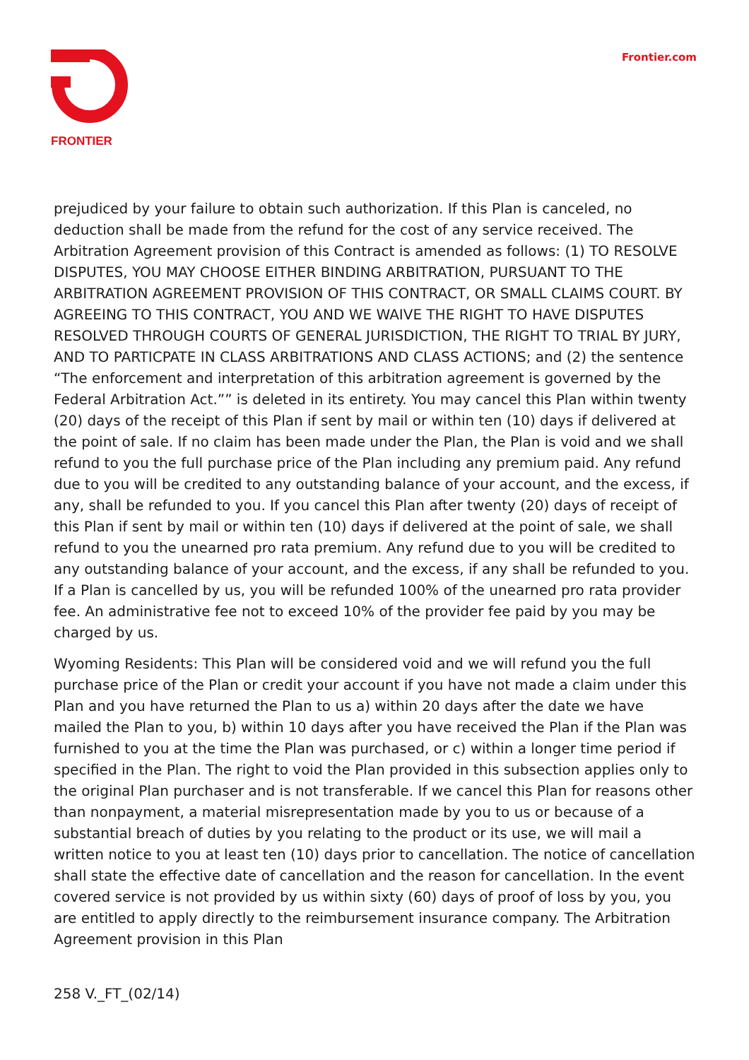FRONTIER
Frontier.com
prejudiced by your failure to obtain such authorization. If this Plan is canceled, no deduction shall be made from the refund for the cost of any service received. The Arbitration Agreement provision of this Contract is amended as follows: (1) TO RESOLVE DISPUTES, YOU MAY CHOOSE EITHER BINDING ARBITRATION, PURSUANT TO THE ARBITRATION AGREEMENT PROVISION OF THIS CONTRACT, OR SMALL CLAIMS COURT. BY AGREEING TO THIS CONTRACT, YOU AND WE WAIVE THE RIGHT TO HAVE DISPUTES RESOLVED THROUGH COURTS OF GENERAL JURISDICTION, THE RIGHT TO TRIAL BY JURY, AND TO PARTICPATE IN CLASS ARBITRATIONS AND CLASS ACTIONS; and (2) the sentence “The enforcement and interpretation of this arbitration agreement is governed by the Federal Arbitration Act.”” is deleted in its entirety. You may cancel this Plan within twenty (20) days of the receipt of this Plan if sent by mail or within ten (10) days if delivered at the point of sale. If no claim has been made under the Plan, the Plan is void and we shall refund to you the full purchase price of the Plan including any premium paid. Any refund due to you will be credited to any outstanding balance of your account, and the excess, if any, shall be refunded to you. If you cancel this Plan after twenty (20) days of receipt of this Plan if sent by mail or within ten (10) days if delivered at the point of sale, we shall refund to you the unearned pro rata premium. Any refund due to you will be credited to any outstanding balance of your account, and the excess, if any shall be refunded to you. If a Plan is cancelled by us, you will be refunded 100% of the unearned pro rata provider fee. An administrative fee not to exceed 10% of the provider fee paid by you may be charged by us.
Wyoming Residents: This Plan will be considered void and we will refund you the full purchase price of the Plan or credit your account if you have not made a claim under this Plan and you have returned the Plan to us a) within 20 days after the date we have mailed the Plan to you, b) within 10 days after you have received the Plan if the Plan was furnished to you at the time the Plan was purchased, or c) within a longer time period if specified in the Plan. The right to void the Plan provided in this subsection applies only to the original Plan purchaser and is not transferable. If we cancel this Plan for reasons other than nonpayment, a material misrepresentation made by you to us or because of a substantial breach of duties by you relating to the product or its use, we will mail a written notice to you at least ten (10) days prior to cancellation. The notice of cancellation shall state the effective date of cancellation and the reason for cancellation. In the event covered service is not provided by us within sixty (60) days of proof of loss by you, you are entitled to apply directly to the reimbursement insurance company. The Arbitration Agreement provision in this Plan
258 V._FT_(02/14)